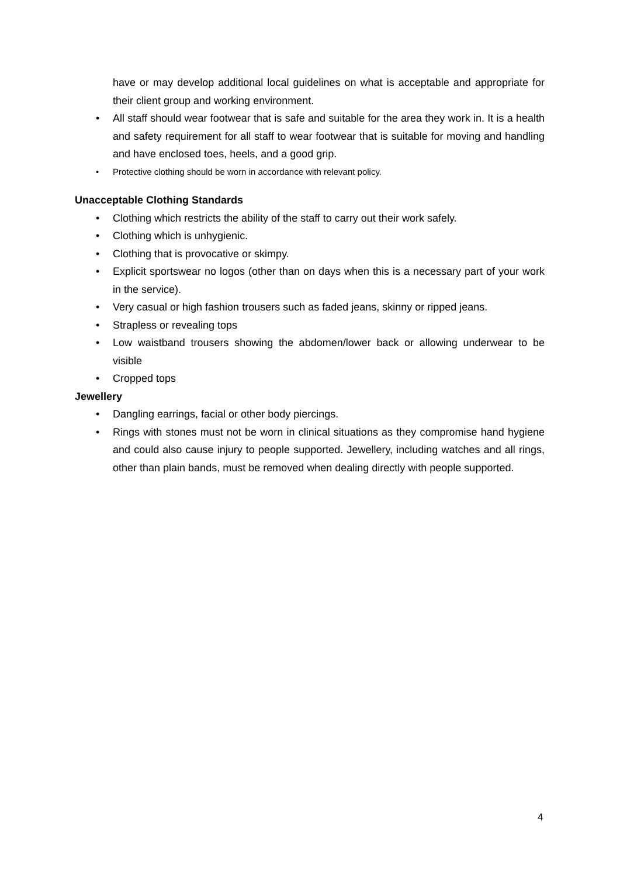have or may develop additional local guidelines on what is acceptable and appropriate for their client group and working environment.
• All staff should wear footwear that is safe and suitable for the area they work in. It is a health and safety requirement for all staff to wear footwear that is suitable for moving and handling and have enclosed toes, heels, and a good grip.
• Protective clothing should be worn in accordance with relevant policy.
Unacceptable Clothing Standards
• Clothing which restricts the ability of the staff to carry out their work safely.
• Clothing which is unhygienic.
• Clothing that is provocative or skimpy.
• Explicit sportswear no logos (other than on days when this is a necessary part of your work in the service).
• Very casual or high fashion trousers such as faded jeans, skinny or ripped jeans.
• Strapless or revealing tops
• Low waistband trousers showing the abdomen/lower back or allowing underwear to be visible
• Cropped tops
Jewellery
• Dangling earrings, facial or other body piercings.
• Rings with stones must not be worn in clinical situations as they compromise hand hygiene and could also cause injury to people supported. Jewellery, including watches and all rings, other than plain bands, must be removed when dealing directly with people supported.
4